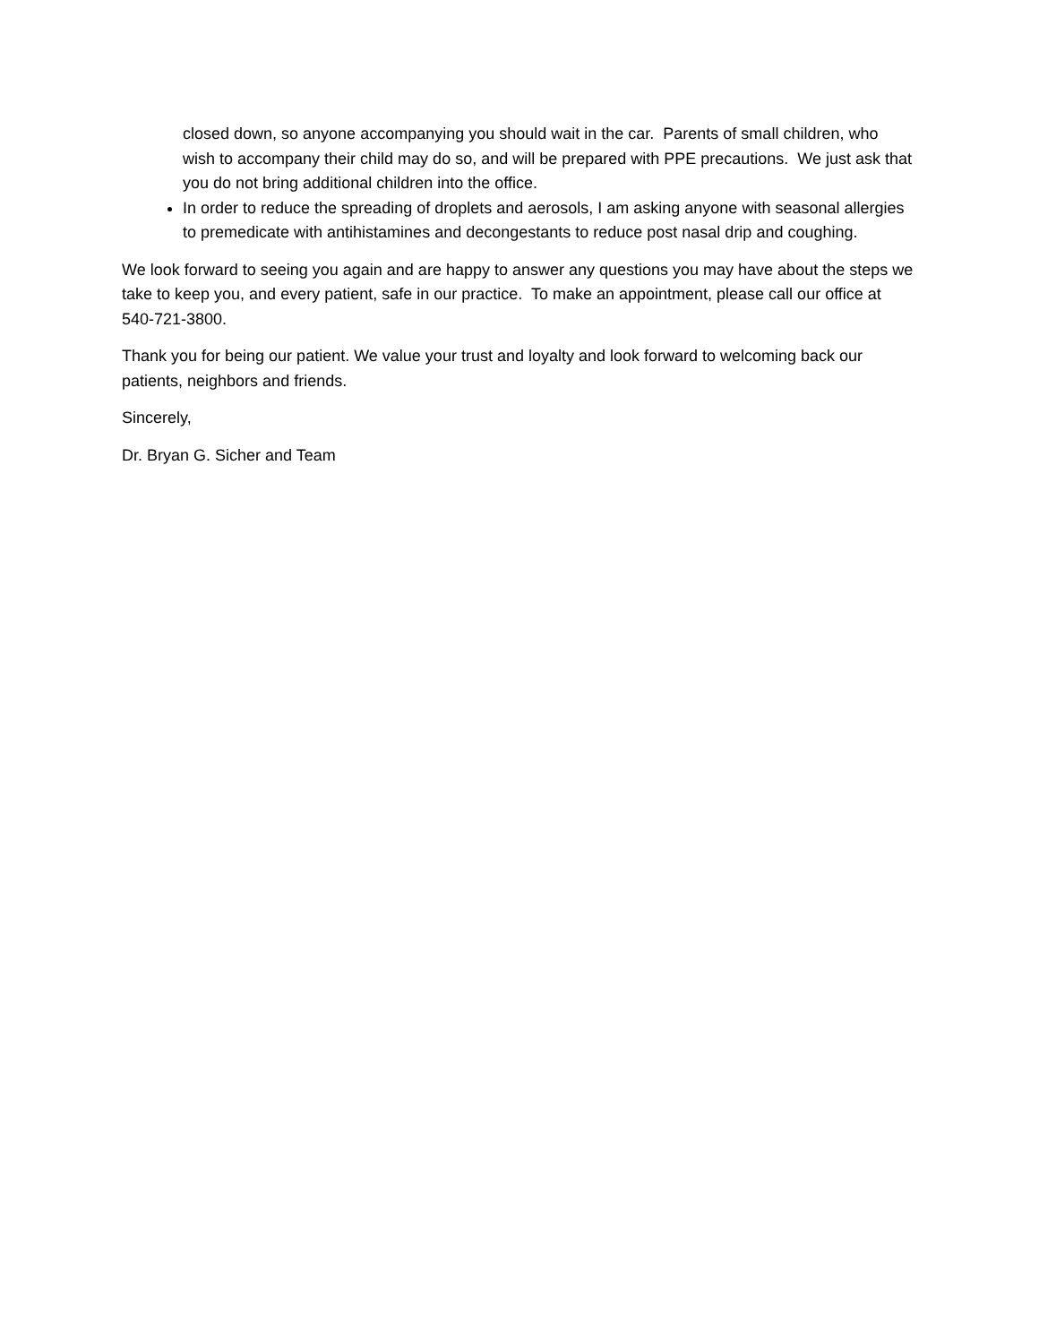closed down, so anyone accompanying you should wait in the car. Parents of small children, who wish to accompany their child may do so, and will be prepared with PPE precautions. We just ask that you do not bring additional children into the office.
In order to reduce the spreading of droplets and aerosols, I am asking anyone with seasonal allergies to premedicate with antihistamines and decongestants to reduce post nasal drip and coughing.
We look forward to seeing you again and are happy to answer any questions you may have about the steps we take to keep you, and every patient, safe in our practice. To make an appointment, please call our office at 540-721-3800.
Thank you for being our patient. We value your trust and loyalty and look forward to welcoming back our patients, neighbors and friends.
Sincerely,
Dr. Bryan G. Sicher and Team